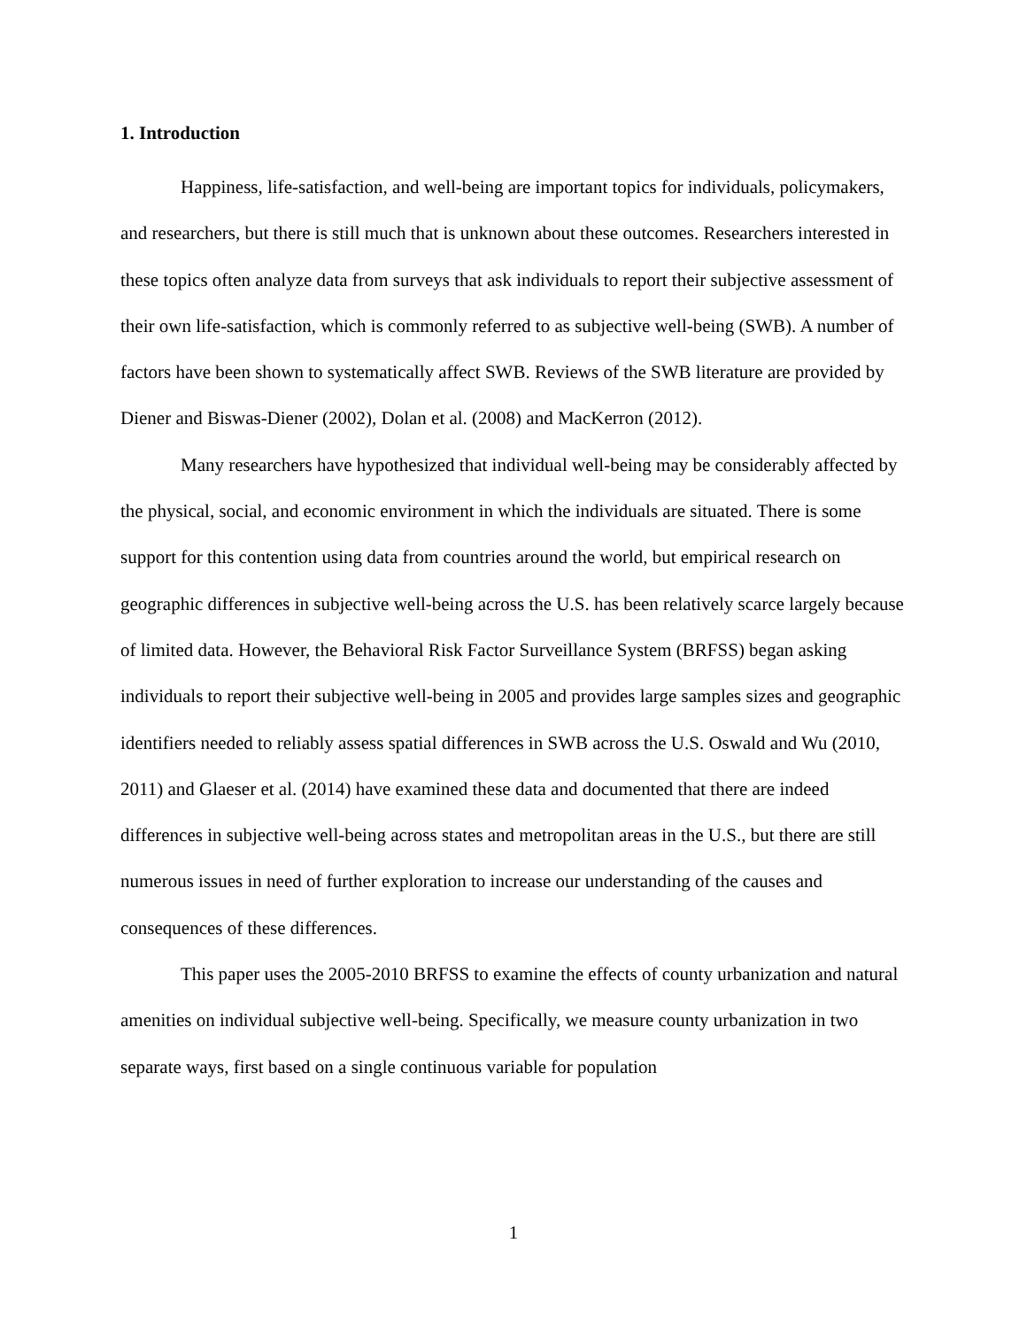1. Introduction
Happiness, life-satisfaction, and well-being are important topics for individuals, policymakers, and researchers, but there is still much that is unknown about these outcomes. Researchers interested in these topics often analyze data from surveys that ask individuals to report their subjective assessment of their own life-satisfaction, which is commonly referred to as subjective well-being (SWB). A number of factors have been shown to systematically affect SWB. Reviews of the SWB literature are provided by Diener and Biswas-Diener (2002), Dolan et al. (2008) and MacKerron (2012).
Many researchers have hypothesized that individual well-being may be considerably affected by the physical, social, and economic environment in which the individuals are situated. There is some support for this contention using data from countries around the world, but empirical research on geographic differences in subjective well-being across the U.S. has been relatively scarce largely because of limited data. However, the Behavioral Risk Factor Surveillance System (BRFSS) began asking individuals to report their subjective well-being in 2005 and provides large samples sizes and geographic identifiers needed to reliably assess spatial differences in SWB across the U.S. Oswald and Wu (2010, 2011) and Glaeser et al. (2014) have examined these data and documented that there are indeed differences in subjective well-being across states and metropolitan areas in the U.S., but there are still numerous issues in need of further exploration to increase our understanding of the causes and consequences of these differences.
This paper uses the 2005-2010 BRFSS to examine the effects of county urbanization and natural amenities on individual subjective well-being. Specifically, we measure county urbanization in two separate ways, first based on a single continuous variable for population
1